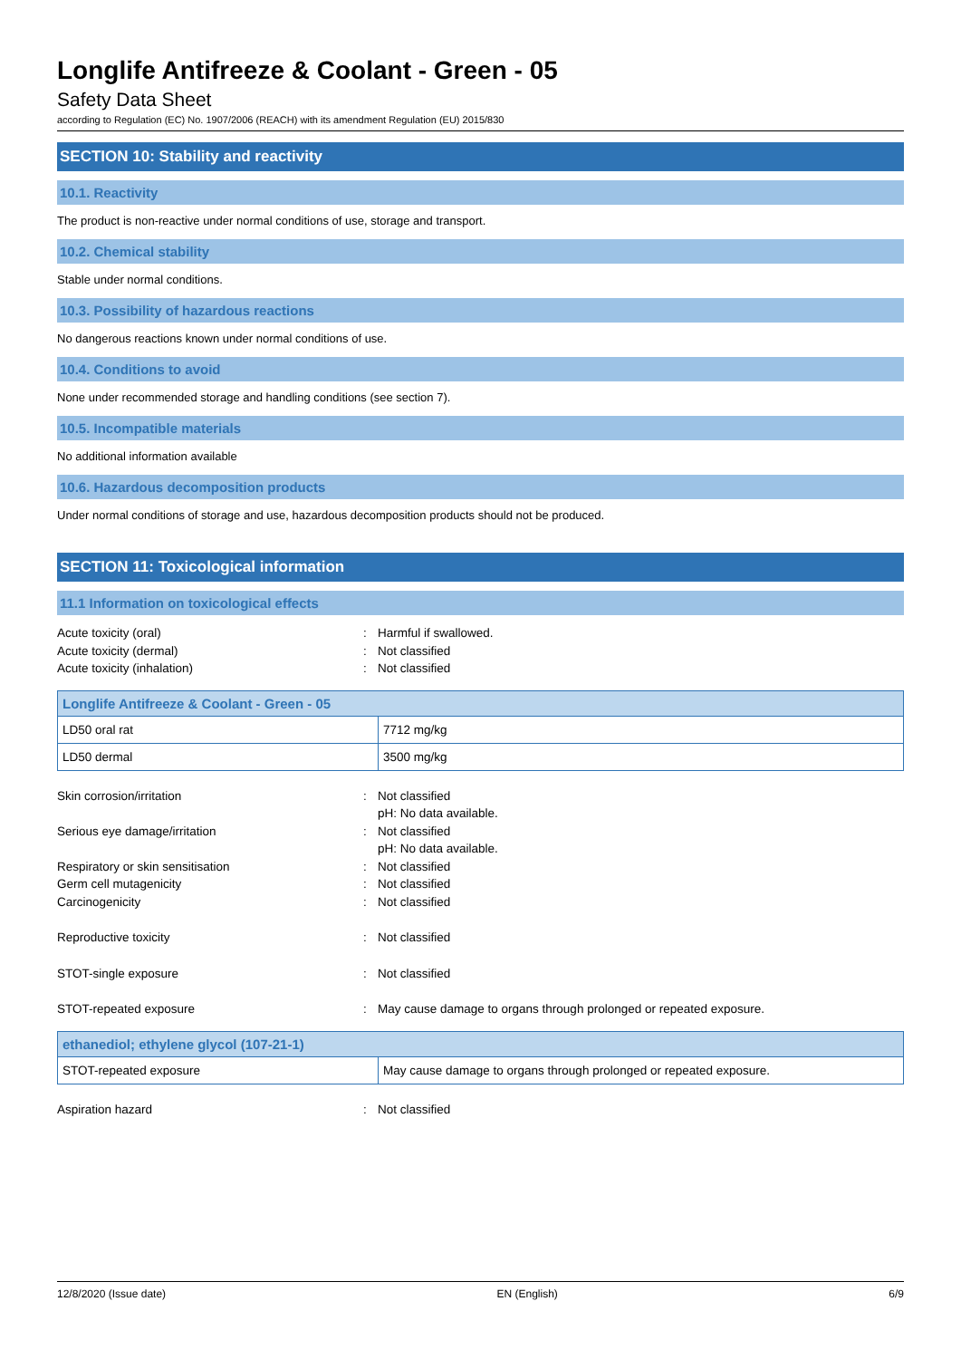Longlife Antifreeze & Coolant - Green - 05
Safety Data Sheet
according to Regulation (EC) No. 1907/2006 (REACH) with its amendment Regulation (EU) 2015/830
SECTION 10: Stability and reactivity
10.1. Reactivity
The product is non-reactive under normal conditions of use, storage and transport.
10.2. Chemical stability
Stable under normal conditions.
10.3. Possibility of hazardous reactions
No dangerous reactions known under normal conditions of use.
10.4. Conditions to avoid
None under recommended storage and handling conditions (see section 7).
10.5. Incompatible materials
No additional information available
10.6. Hazardous decomposition products
Under normal conditions of storage and use, hazardous decomposition products should not be produced.
SECTION 11: Toxicological information
11.1 Information on toxicological effects
Acute toxicity (oral): Harmful if swallowed. Acute toxicity (dermal): Not classified Acute toxicity (inhalation): Not classified
| Longlife Antifreeze & Coolant - Green - 05 | |
| --- | --- |
| LD50 oral rat | 7712 mg/kg |
| LD50 dermal | 3500 mg/kg |
Skin corrosion/irritation: Not classified
pH: No data available. Serious eye damage/irritation: Not classified
pH: No data available. Respiratory or skin sensitisation: Not classified Germ cell mutagenicity: Not classified Carcinogenicity: Not classified Reproductive toxicity: Not classified STOT-single exposure: Not classified STOT-repeated exposure: May cause damage to organs through prolonged or repeated exposure.
| ethanediol; ethylene glycol (107-21-1) | |
| --- | --- |
| STOT-repeated exposure | May cause damage to organs through prolonged or repeated exposure. |
Aspiration hazard: Not classified
12/8/2020 (Issue date) EN (English) 6/9